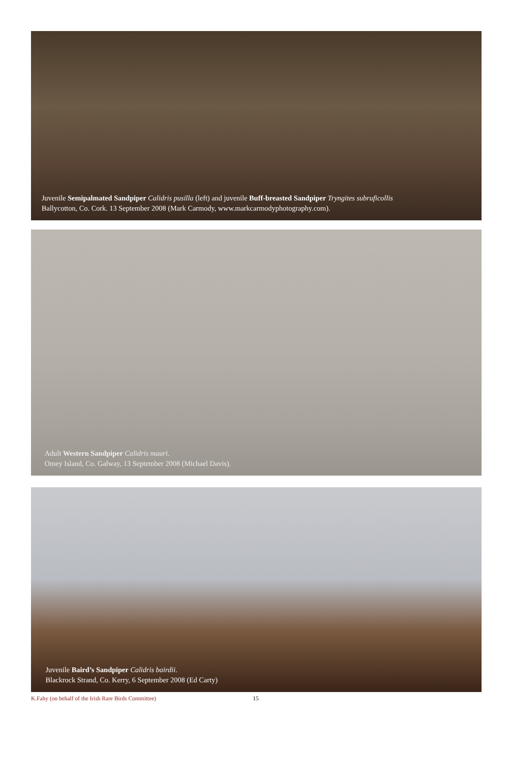Juvenile Semipalmated Sandpiper Calidris pusilla (left) and juvenile Buff-breasted Sandpiper Tryngites subruficollis
Ballycotton, Co. Cork. 13 September 2008 (Mark Carmody, www.markcarmodyphotography.com).
Adult Western Sandpiper Calidris mauri.
Omey Island, Co. Galway, 13 September 2008 (Michael Davis).
Juvenile Baird’s Sandpiper Calidris bairdii.
Blackrock Strand, Co. Kerry, 6 September 2008 (Ed Carty)
K.Fahy (on behalf of the Irish Rare Birds Committee) 15